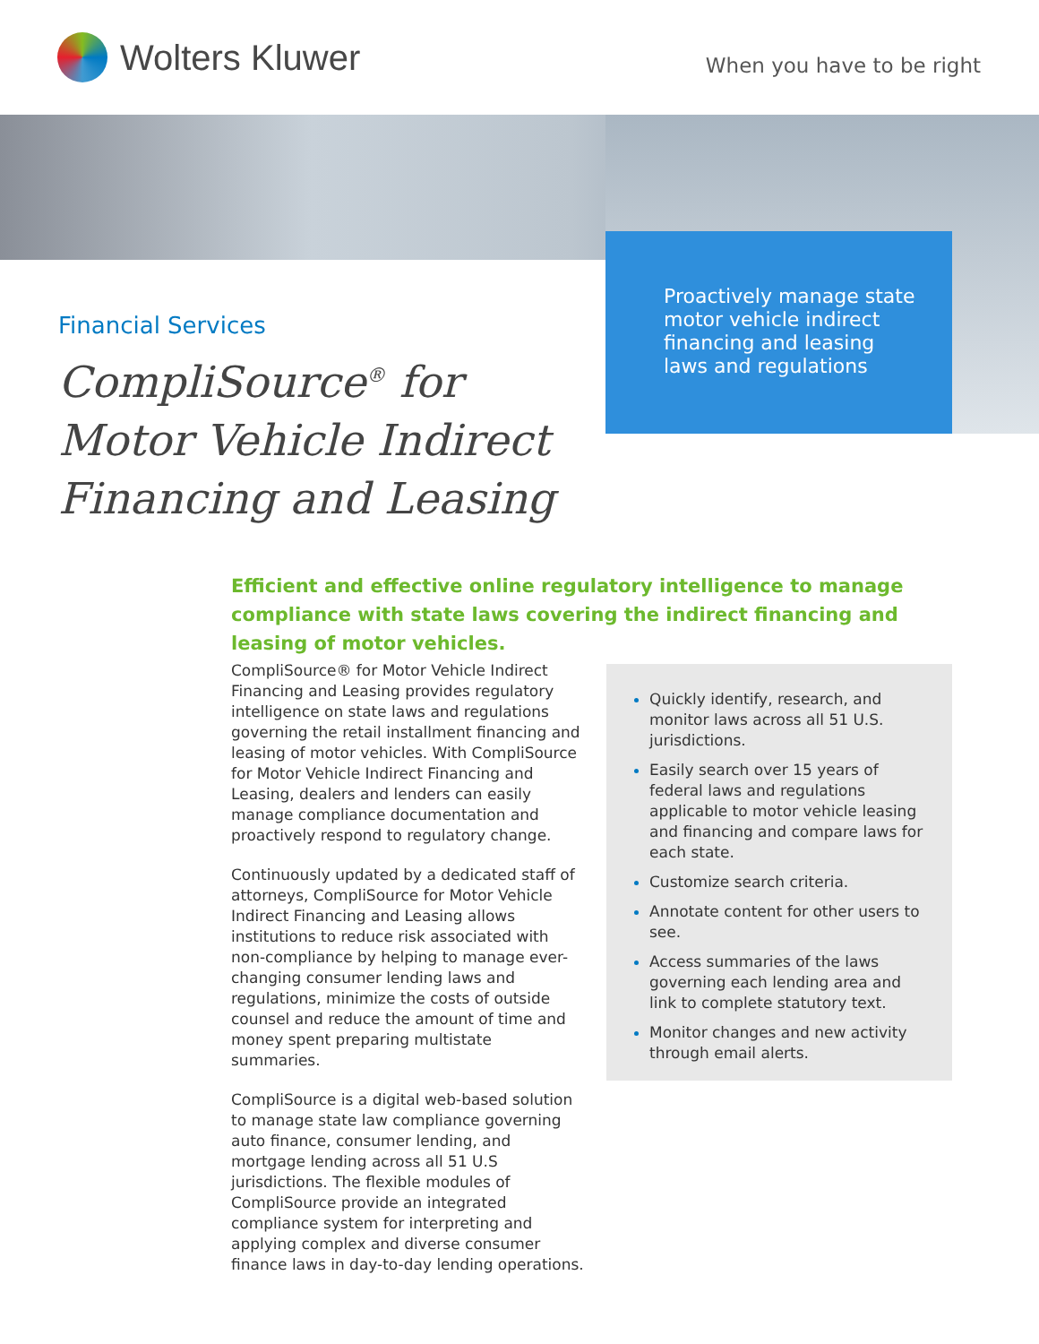Wolters Kluwer
When you have to be right
Proactively manage state motor vehicle indirect financing and leasing laws and regulations
Financial Services
CompliSource<sup>®</sup> for
Motor Vehicle Indirect
Financing and Leasing
Efficient and effective online regulatory intelligence to manage compliance with state laws covering the indirect financing and leasing of motor vehicles.
CompliSource® for Motor Vehicle Indirect Financing and Leasing provides regulatory intelligence on state laws and regulations governing the retail installment financing and leasing of motor vehicles. With CompliSource for Motor Vehicle Indirect Financing and Leasing, dealers and lenders can easily manage compliance documentation and proactively respond to regulatory change.
Continuously updated by a dedicated staff of attorneys, CompliSource for Motor Vehicle Indirect Financing and Leasing allows institutions to reduce risk associated with non-compliance by helping to manage ever-changing consumer lending laws and regulations, minimize the costs of outside counsel and reduce the amount of time and money spent preparing multistate summaries.
CompliSource is a digital web-based solution to manage state law compliance governing auto finance, consumer lending, and mortgage lending across all 51 U.S jurisdictions. The flexible modules of CompliSource provide an integrated compliance system for interpreting and applying complex and diverse consumer finance laws in day-to-day lending operations.
Quickly identify, research, and monitor laws across all 51 U.S. jurisdictions.
Easily search over 15 years of federal laws and regulations applicable to motor vehicle leasing and financing and compare laws for each state.
Customize search criteria.
Annotate content for other users to see.
Access summaries of the laws governing each lending area and link to complete statutory text.
Monitor changes and new activity through email alerts.